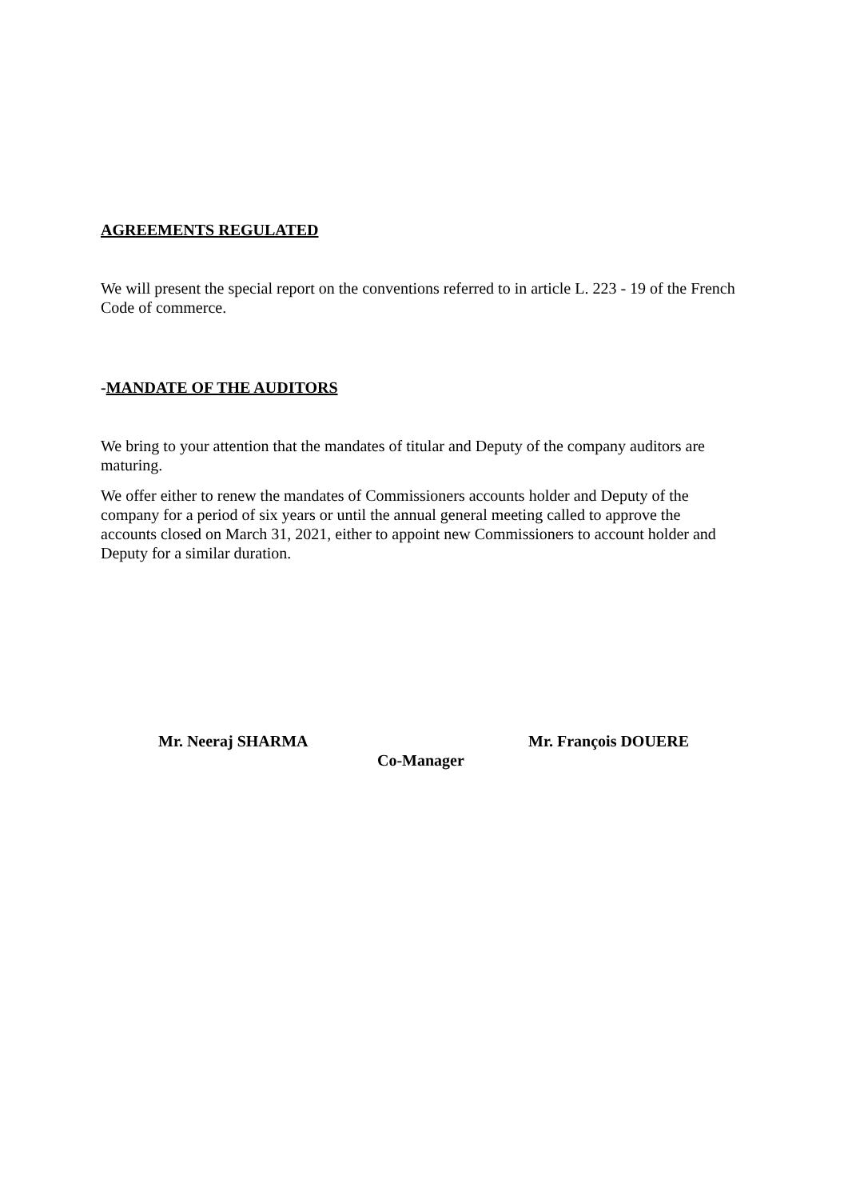AGREEMENTS REGULATED
We will present the special report on the conventions referred to in article L. 223 - 19 of the French Code of commerce.
-MANDATE OF THE AUDITORS
We bring to your attention that the mandates of titular and Deputy of the company auditors are maturing.
We offer either to renew the mandates of Commissioners accounts holder and Deputy of the company for a period of six years or until the annual general meeting called to approve the accounts closed on March 31, 2021, either to appoint new Commissioners to account holder and Deputy for a similar duration.
Mr. Neeraj SHARMA Mr. François DOUERE
Co-Manager